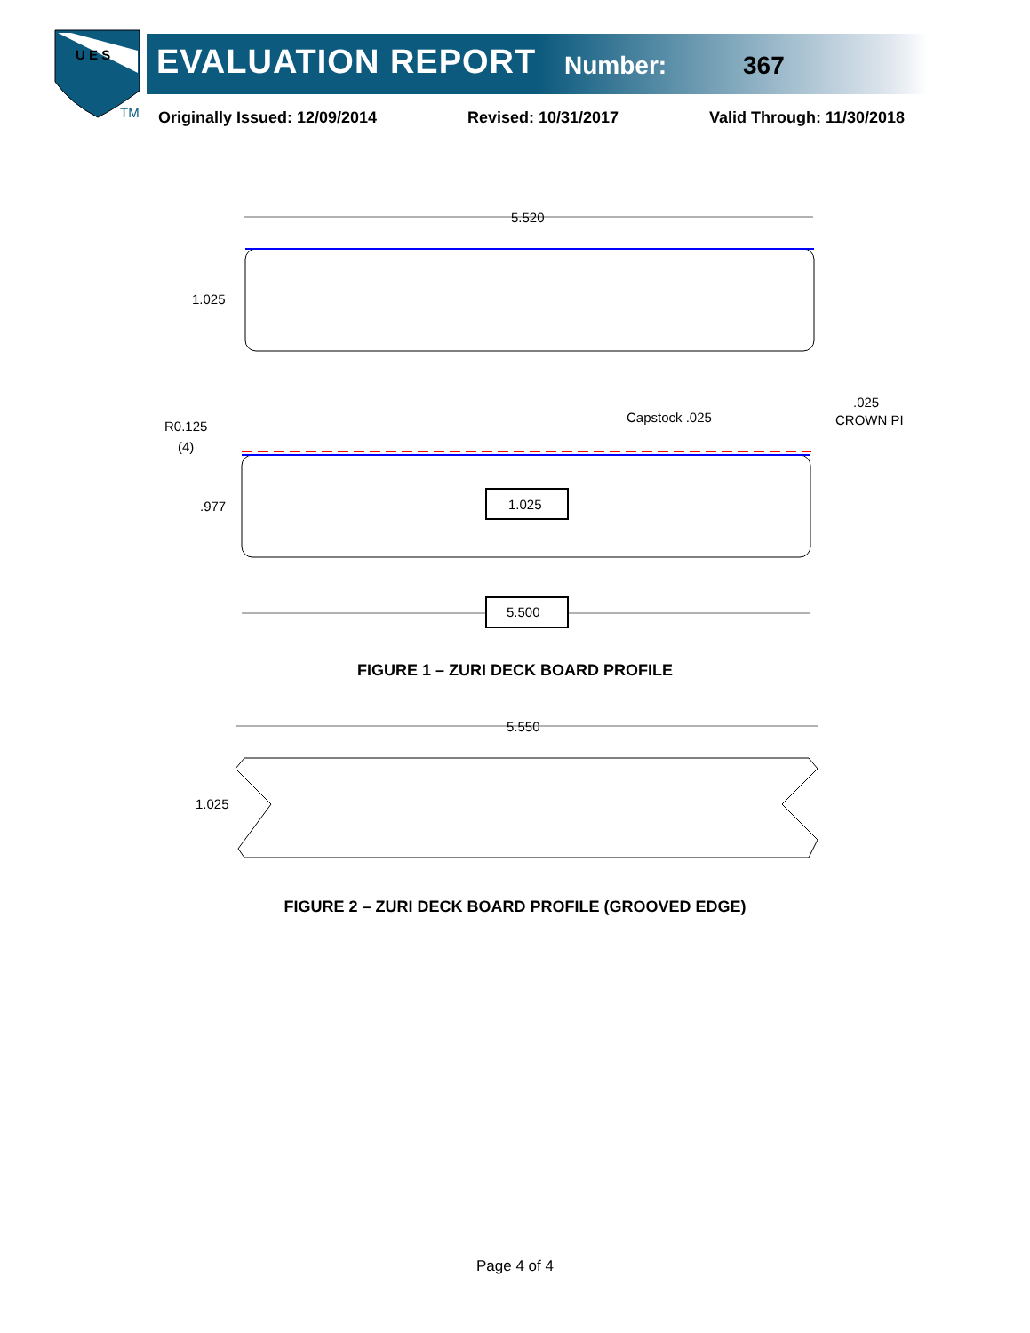U E S
TM
EVALUATION REPORT Number: 367
Originally Issued: 12/09/2014 Revised: 10/31/2017 Valid Through: 11/30/2018
5.520
1.025
R0.125
(4)
Capstock .025
.025
CROWN PI
.977
1.025
5.500
FIGURE 1 – ZURI DECK BOARD PROFILE
5.550
1.025
FIGURE 2 – ZURI DECK BOARD PROFILE (GROOVED EDGE)
Page 4 of 4